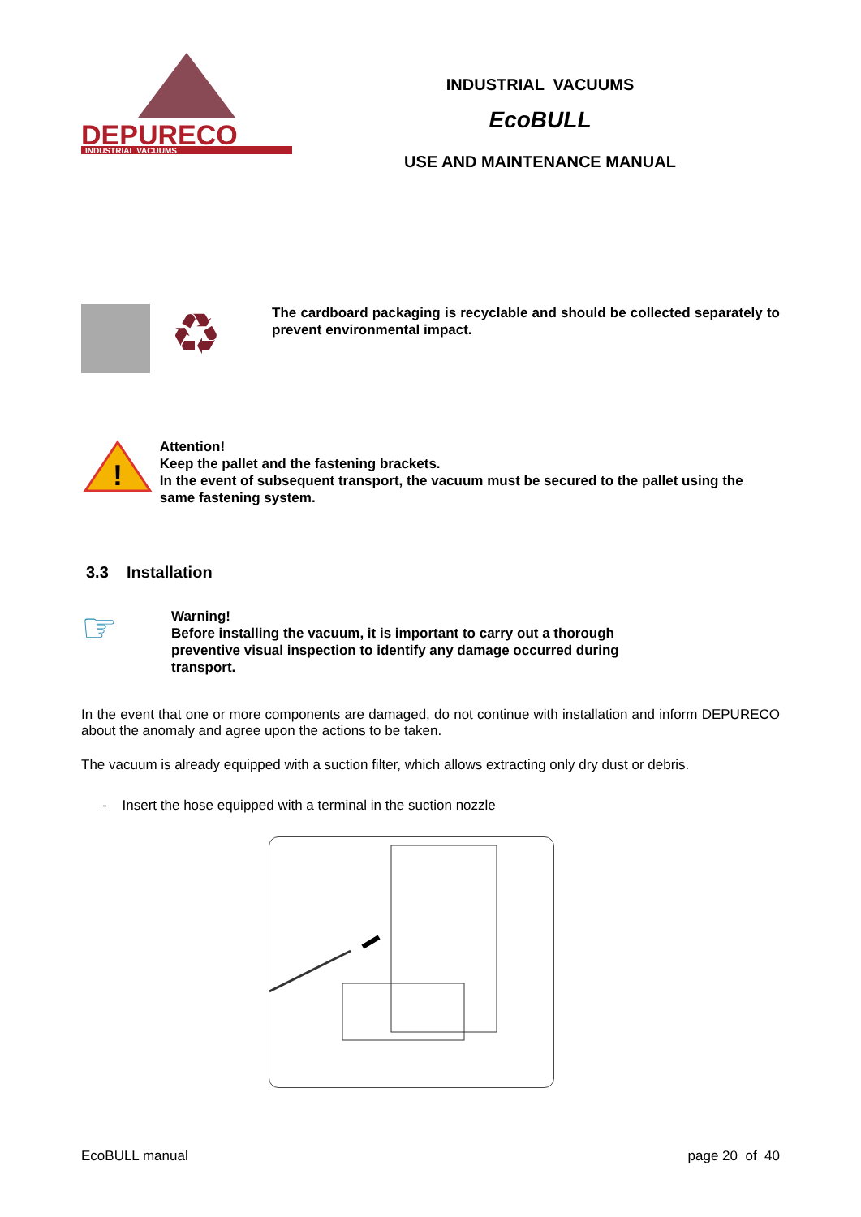DEPURECO
INDUSTRIAL VACUUMS
INDUSTRIAL VACUUMS
EcoBULL
USE AND MAINTENANCE MANUAL
♻
The cardboard packaging is recyclable and should be collected separately to prevent environmental impact.
!
Attention!
Keep the pallet and the fastening brackets.
In the event of subsequent transport, the vacuum must be secured to the pallet using the same fastening system.
3.3 Installation
☞
Warning!
Before installing the vacuum, it is important to carry out a thorough preventive visual inspection to identify any damage occurred during transport.
In the event that one or more components are damaged, do not continue with installation and inform DEPURECO about the anomaly and agree upon the actions to be taken.
The vacuum is already equipped with a suction filter, which allows extracting only dry dust or debris.
- Insert the hose equipped with a terminal in the suction nozzle
EcoBULL manual page 20 of 40